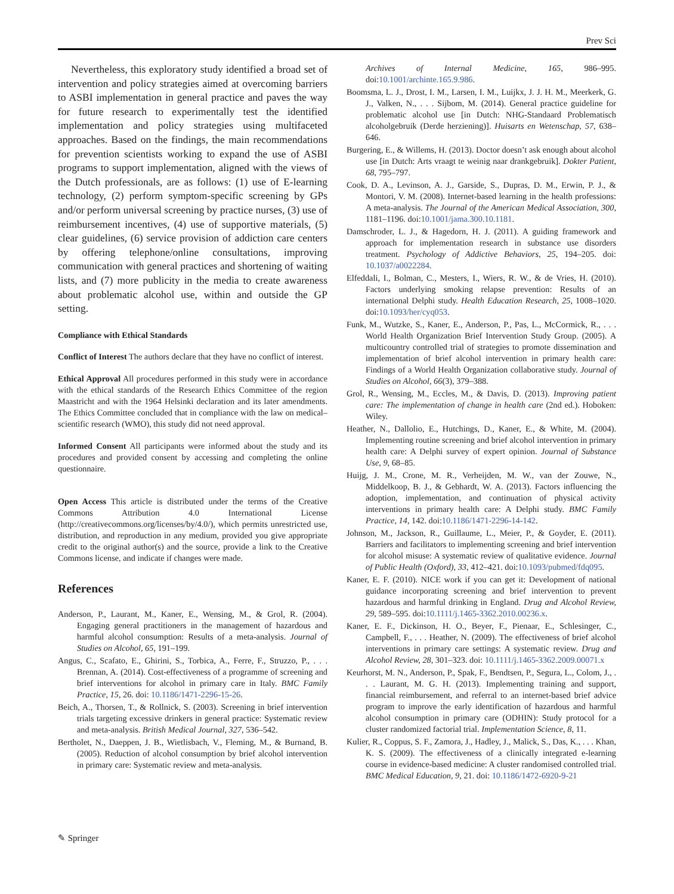Prev Sci
Nevertheless, this exploratory study identified a broad set of intervention and policy strategies aimed at overcoming barriers to ASBI implementation in general practice and paves the way for future research to experimentally test the identified implementation and policy strategies using multifaceted approaches. Based on the findings, the main recommendations for prevention scientists working to expand the use of ASBI programs to support implementation, aligned with the views of the Dutch professionals, are as follows: (1) use of E-learning technology, (2) perform symptom-specific screening by GPs and/or perform universal screening by practice nurses, (3) use of reimbursement incentives, (4) use of supportive materials, (5) clear guidelines, (6) service provision of addiction care centers by offering telephone/online consultations, improving communication with general practices and shortening of waiting lists, and (7) more publicity in the media to create awareness about problematic alcohol use, within and outside the GP setting.
Compliance with Ethical Standards
Conflict of Interest The authors declare that they have no conflict of interest.
Ethical Approval All procedures performed in this study were in accordance with the ethical standards of the Research Ethics Committee of the region Maastricht and with the 1964 Helsinki declaration and its later amendments. The Ethics Committee concluded that in compliance with the law on medical–scientific research (WMO), this study did not need approval.
Informed Consent All participants were informed about the study and its procedures and provided consent by accessing and completing the online questionnaire.
Open Access This article is distributed under the terms of the Creative Commons Attribution 4.0 International License (http://creativecommons.org/licenses/by/4.0/), which permits unrestricted use, distribution, and reproduction in any medium, provided you give appropriate credit to the original author(s) and the source, provide a link to the Creative Commons license, and indicate if changes were made.
References
Anderson, P., Laurant, M., Kaner, E., Wensing, M., & Grol, R. (2004). Engaging general practitioners in the management of hazardous and harmful alcohol consumption: Results of a meta-analysis. Journal of Studies on Alcohol, 65, 191–199.
Angus, C., Scafato, E., Ghirini, S., Torbica, A., Ferre, F., Struzzo, P., . . . Brennan, A. (2014). Cost-effectiveness of a programme of screening and brief interventions for alcohol in primary care in Italy. BMC Family Practice, 15, 26. doi: 10.1186/1471-2296-15-26.
Beich, A., Thorsen, T., & Rollnick, S. (2003). Screening in brief intervention trials targeting excessive drinkers in general practice: Systematic review and meta-analysis. British Medical Journal, 327, 536–542.
Bertholet, N., Daeppen, J. B., Wietlisbach, V., Fleming, M., & Burnand, B. (2005). Reduction of alcohol consumption by brief alcohol intervention in primary care: Systematic review and meta-analysis.
Archives of Internal Medicine, 165, 986–995. doi:10.1001/archinte.165.9.986.
Boomsma, L. J., Drost, I. M., Larsen, I. M., Luijkx, J. J. H. M., Meerkerk, G. J., Valken, N., . . . Sijbom, M. (2014). General practice guideline for problematic alcohol use [in Dutch: NHG-Standaard Problematisch alcoholgebruik (Derde herziening)]. Huisarts en Wetenschap, 57, 638–646.
Burgering, E., & Willems, H. (2013). Doctor doesn’t ask enough about alcohol use [in Dutch: Arts vraagt te weinig naar drankgebruik]. Dokter Patient, 68, 795–797.
Cook, D. A., Levinson, A. J., Garside, S., Dupras, D. M., Erwin, P. J., & Montori, V. M. (2008). Internet-based learning in the health professions: A meta-analysis. The Journal of the American Medical Association, 300, 1181–1196. doi:10.1001/jama.300.10.1181.
Damschroder, L. J., & Hagedorn, H. J. (2011). A guiding framework and approach for implementation research in substance use disorders treatment. Psychology of Addictive Behaviors, 25, 194–205. doi: 10.1037/a0022284.
Elfeddali, I., Bolman, C., Mesters, I., Wiers, R. W., & de Vries, H. (2010). Factors underlying smoking relapse prevention: Results of an international Delphi study. Health Education Research, 25, 1008–1020. doi:10.1093/her/cyq053.
Funk, M., Wutzke, S., Kaner, E., Anderson, P., Pas, L., McCormick, R., . . . World Health Organization Brief Intervention Study Group. (2005). A multicountry controlled trial of strategies to promote dissemination and implementation of brief alcohol intervention in primary health care: Findings of a World Health Organization collaborative study. Journal of Studies on Alcohol, 66(3), 379–388.
Grol, R., Wensing, M., Eccles, M., & Davis, D. (2013). Improving patient care: The implementation of change in health care (2nd ed.). Hoboken: Wiley.
Heather, N., Dallolio, E., Hutchings, D., Kaner, E., & White, M. (2004). Implementing routine screening and brief alcohol intervention in primary health care: A Delphi survey of expert opinion. Journal of Substance Use, 9, 68–85.
Huijg, J. M., Crone, M. R., Verheijden, M. W., van der Zouwe, N., Middelkoop, B. J., & Gebhardt, W. A. (2013). Factors influencing the adoption, implementation, and continuation of physical activity interventions in primary health care: A Delphi study. BMC Family Practice, 14, 142. doi:10.1186/1471-2296-14-142.
Johnson, M., Jackson, R., Guillaume, L., Meier, P., & Goyder, E. (2011). Barriers and facilitators to implementing screening and brief intervention for alcohol misuse: A systematic review of qualitative evidence. Journal of Public Health (Oxford), 33, 412–421. doi:10.1093/pubmed/fdq095.
Kaner, E. F. (2010). NICE work if you can get it: Development of national guidance incorporating screening and brief intervention to prevent hazardous and harmful drinking in England. Drug and Alcohol Review, 29, 589–595. doi:10.1111/j.1465-3362.2010.00236.x.
Kaner, E. F., Dickinson, H. O., Beyer, F., Pienaar, E., Schlesinger, C., Campbell, F., . . . Heather, N. (2009). The effectiveness of brief alcohol interventions in primary care settings: A systematic review. Drug and Alcohol Review, 28, 301–323. doi: 10.1111/j.1465-3362.2009.00071.x
Keurhorst, M. N., Anderson, P., Spak, F., Bendtsen, P., Segura, L., Colom, J., . . . Laurant, M. G. H. (2013). Implementing training and support, financial reimbursement, and referral to an internet-based brief advice program to improve the early identification of hazardous and harmful alcohol consumption in primary care (ODHIN): Study protocol for a cluster randomized factorial trial. Implementation Science, 8, 11.
Kulier, R., Coppus, S. F., Zamora, J., Hadley, J., Malick, S., Das, K., . . . Khan, K. S. (2009). The effectiveness of a clinically integrated e-learning course in evidence-based medicine: A cluster randomised controlled trial. BMC Medical Education, 9, 21. doi: 10.1186/1472-6920-9-21
✎ Springer